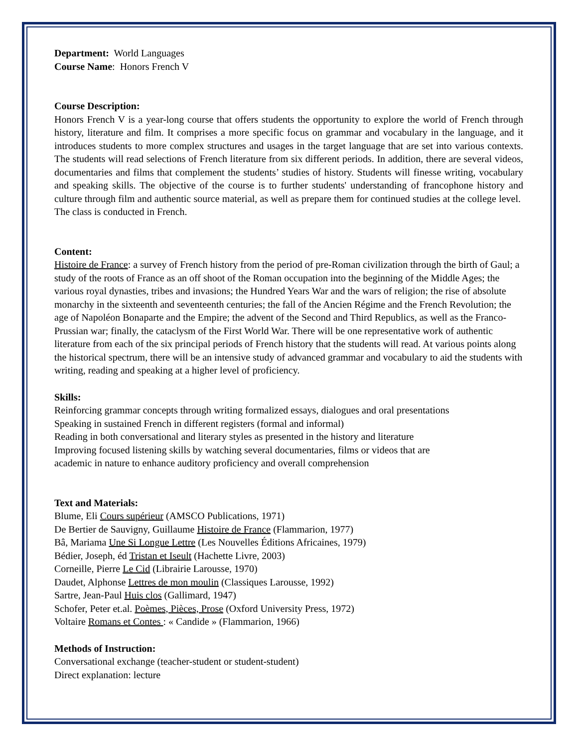Department: World Languages
Course Name: Honors French V
Course Description:
Honors French V is a year-long course that offers students the opportunity to explore the world of French through history, literature and film. It comprises a more specific focus on grammar and vocabulary in the language, and it introduces students to more complex structures and usages in the target language that are set into various contexts. The students will read selections of French literature from six different periods. In addition, there are several videos, documentaries and films that complement the students’ studies of history. Students will finesse writing, vocabulary and speaking skills. The objective of the course is to further students' understanding of francophone history and culture through film and authentic source material, as well as prepare them for continued studies at the college level. The class is conducted in French.
Content:
Histoire de France: a survey of French history from the period of pre-Roman civilization through the birth of Gaul; a study of the roots of France as an off shoot of the Roman occupation into the beginning of the Middle Ages; the various royal dynasties, tribes and invasions; the Hundred Years War and the wars of religion; the rise of absolute monarchy in the sixteenth and seventeenth centuries; the fall of the Ancien Régime and the French Revolution; the age of Napoléon Bonaparte and the Empire; the advent of the Second and Third Republics, as well as the Franco-Prussian war; finally, the cataclysm of the First World War. There will be one representative work of authentic literature from each of the six principal periods of French history that the students will read. At various points along the historical spectrum, there will be an intensive study of advanced grammar and vocabulary to aid the students with writing, reading and speaking at a higher level of proficiency.
Skills:
Reinforcing grammar concepts through writing formalized essays, dialogues and oral presentations
Speaking in sustained French in different registers (formal and informal)
Reading in both conversational and literary styles as presented in the history and literature
Improving focused listening skills by watching several documentaries, films or videos that are
academic in nature to enhance auditory proficiency and overall comprehension
Text and Materials:
Blume, Eli Cours supérieur (AMSCO Publications, 1971)
De Bertier de Sauvigny, Guillaume Histoire de France (Flammarion, 1977)
Bâ, Mariama Une Si Longue Lettre (Les Nouvelles Éditions Africaines, 1979)
Bédier, Joseph, éd Tristan et Iseult (Hachette Livre, 2003)
Corneille, Pierre Le Cid (Librairie Larousse, 1970)
Daudet, Alphonse Lettres de mon moulin (Classiques Larousse, 1992)
Sartre, Jean-Paul Huis clos (Gallimard, 1947)
Schofer, Peter et.al. Poèmes, Pièces, Prose (Oxford University Press, 1972)
Voltaire Romans et Contes : « Candide » (Flammarion, 1966)
Methods of Instruction:
Conversational exchange (teacher-student or student-student)
Direct explanation: lecture